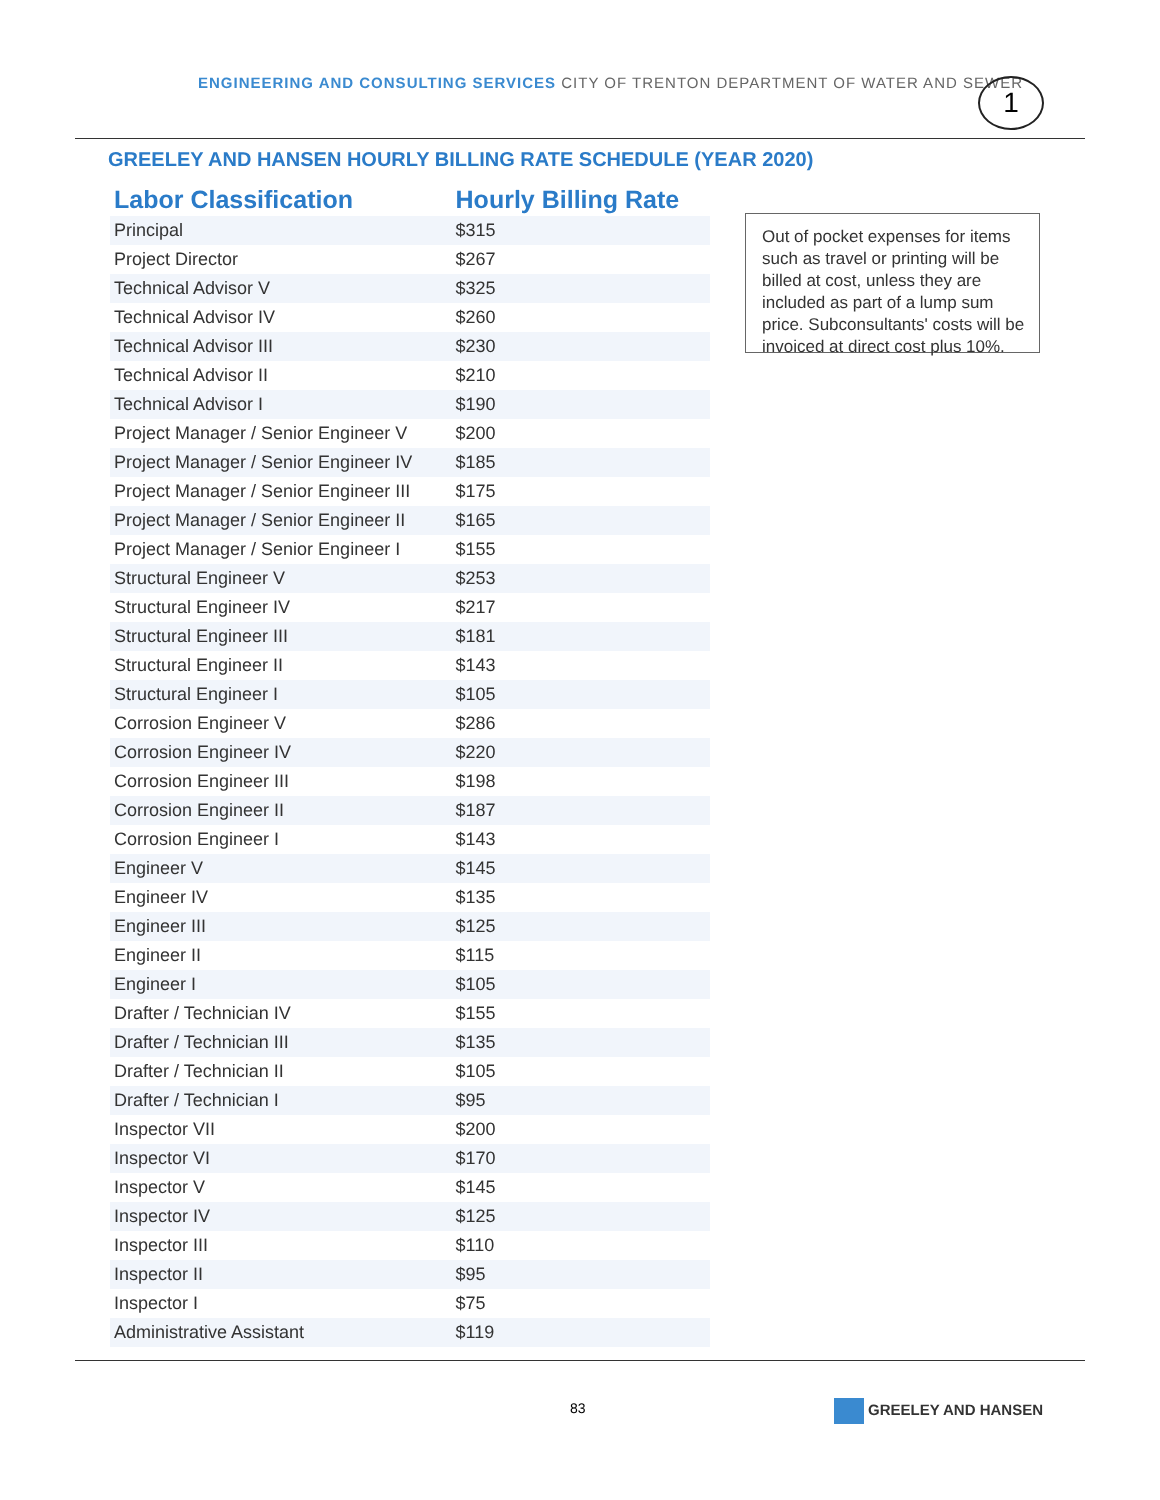ENGINEERING AND CONSULTING SERVICES CITY OF TRENTON DEPARTMENT OF WATER AND SEWER
1
GREELEY AND HANSEN HOURLY BILLING RATE SCHEDULE (YEAR 2020)
| Labor Classification | Hourly Billing Rate |
| --- | --- |
| Principal | $315 |
| Project Director | $267 |
| Technical Advisor V | $325 |
| Technical Advisor IV | $260 |
| Technical Advisor III | $230 |
| Technical Advisor II | $210 |
| Technical Advisor I | $190 |
| Project Manager / Senior Engineer V | $200 |
| Project Manager / Senior Engineer IV | $185 |
| Project Manager / Senior Engineer III | $175 |
| Project Manager / Senior Engineer II | $165 |
| Project Manager / Senior Engineer I | $155 |
| Structural Engineer V | $253 |
| Structural Engineer IV | $217 |
| Structural Engineer III | $181 |
| Structural Engineer II | $143 |
| Structural Engineer I | $105 |
| Corrosion Engineer V | $286 |
| Corrosion Engineer IV | $220 |
| Corrosion Engineer III | $198 |
| Corrosion Engineer II | $187 |
| Corrosion Engineer I | $143 |
| Engineer V | $145 |
| Engineer IV | $135 |
| Engineer III | $125 |
| Engineer II | $115 |
| Engineer I | $105 |
| Drafter / Technician IV | $155 |
| Drafter / Technician III | $135 |
| Drafter / Technician II | $105 |
| Drafter / Technician I | $95 |
| Inspector VII | $200 |
| Inspector VI | $170 |
| Inspector V | $145 |
| Inspector IV | $125 |
| Inspector III | $110 |
| Inspector II | $95 |
| Inspector I | $75 |
| Administrative Assistant | $119 |
Out of pocket expenses for items such as travel or printing will be billed at cost, unless they are included as part of a lump sum price. Subconsultants' costs will be invoiced at direct cost plus 10%.
83 GREELEY AND HANSEN